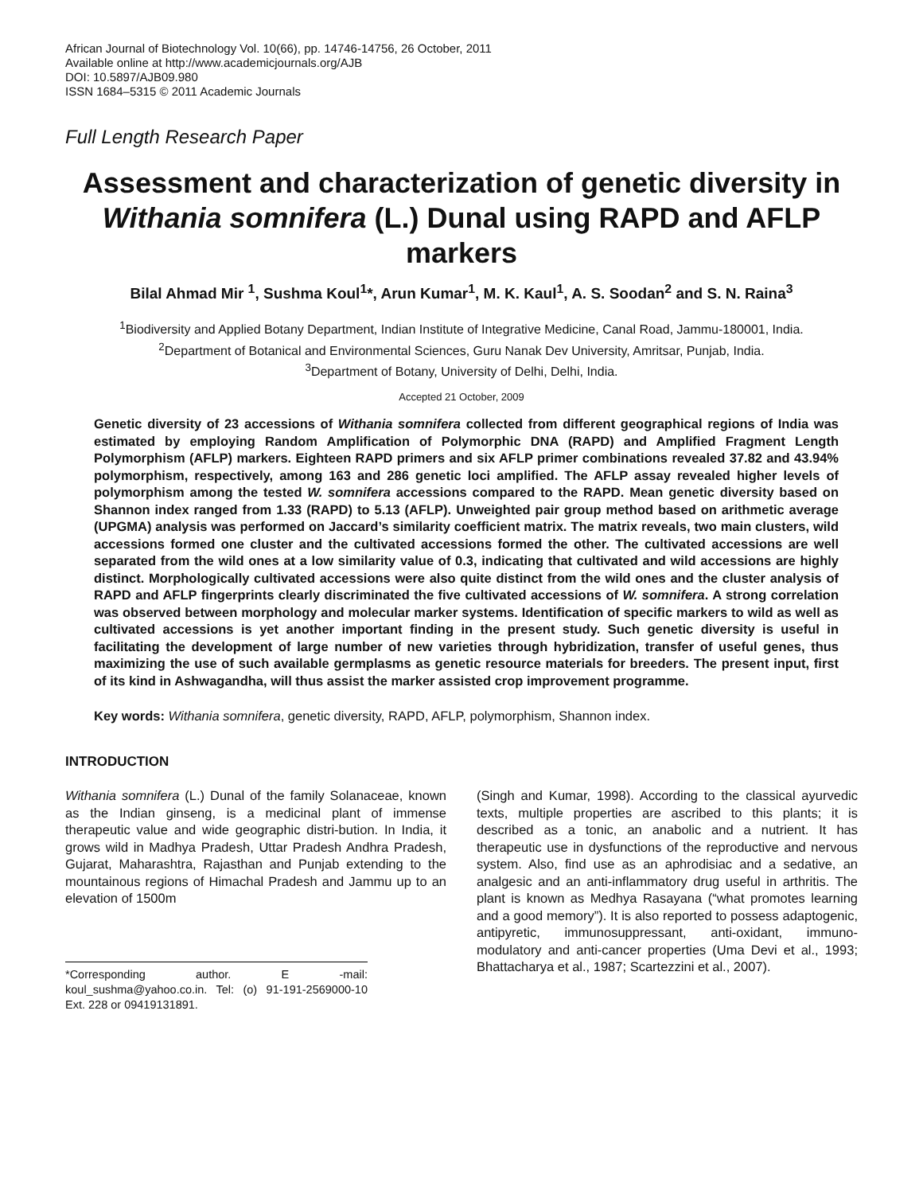African Journal of Biotechnology Vol. 10(66), pp. 14746-14756, 26 October, 2011
Available online at http://www.academicjournals.org/AJB
DOI: 10.5897/AJB09.980
ISSN 1684–5315 © 2011 Academic Journals
Full Length Research Paper
Assessment and characterization of genetic diversity in Withania somnifera (L.) Dunal using RAPD and AFLP markers
Bilal Ahmad Mir <sup>1</sup>, Sushma Koul<sup>1</sup>*, Arun Kumar<sup>1</sup>, M. K. Kaul<sup>1</sup>, A. S. Soodan<sup>2</sup> and S. N. Raina<sup>3</sup>
<sup>1</sup> Biodiversity and Applied Botany Department, Indian Institute of Integrative Medicine, Canal Road, Jammu-180001, India.
<sup>2</sup> Department of Botanical and Environmental Sciences, Guru Nanak Dev University, Amritsar, Punjab, India.
<sup>3</sup> Department of Botany, University of Delhi, Delhi, India.
Accepted 21 October, 2009
Genetic diversity of 23 accessions of Withania somnifera collected from different geographical regions of India was estimated by employing Random Amplification of Polymorphic DNA (RAPD) and Amplified Fragment Length Polymorphism (AFLP) markers. Eighteen RAPD primers and six AFLP primer combinations revealed 37.82 and 43.94% polymorphism, respectively, among 163 and 286 genetic loci amplified. The AFLP assay revealed higher levels of polymorphism among the tested W. somnifera accessions compared to the RAPD. Mean genetic diversity based on Shannon index ranged from 1.33 (RAPD) to 5.13 (AFLP). Unweighted pair group method based on arithmetic average (UPGMA) analysis was performed on Jaccard’s similarity coefficient matrix. The matrix reveals, two main clusters, wild accessions formed one cluster and the cultivated accessions formed the other. The cultivated accessions are well separated from the wild ones at a low similarity value of 0.3, indicating that cultivated and wild accessions are highly distinct. Morphologically cultivated accessions were also quite distinct from the wild ones and the cluster analysis of RAPD and AFLP fingerprints clearly discriminated the five cultivated accessions of W. somnifera. A strong correlation was observed between morphology and molecular marker systems. Identification of specific markers to wild as well as cultivated accessions is yet another important finding in the present study. Such genetic diversity is useful in facilitating the development of large number of new varieties through hybridization, transfer of useful genes, thus maximizing the use of such available germplasms as genetic resource materials for breeders. The present input, first of its kind in Ashwagandha, will thus assist the marker assisted crop improvement programme.
Key words: Withania somnifera, genetic diversity, RAPD, AFLP, polymorphism, Shannon index.
INTRODUCTION
Withania somnifera (L.) Dunal of the family Solanaceae, known as the Indian ginseng, is a medicinal plant of immense therapeutic value and wide geographic distri-bution. In India, it grows wild in Madhya Pradesh, Uttar Pradesh Andhra Pradesh, Gujarat, Maharashtra, Rajasthan and Punjab extending to the mountainous regions of Himachal Pradesh and Jammu up to an elevation of 1500m
*Corresponding author. E -mail: koul_sushma@yahoo.co.in. Tel: (o) 91-191-2569000-10 Ext. 228 or 09419131891.
(Singh and Kumar, 1998). According to the classical ayurvedic texts, multiple properties are ascribed to this plants; it is described as a tonic, an anabolic and a nutrient. It has therapeutic use in dysfunctions of the reproductive and nervous system. Also, find use as an aphrodisiac and a sedative, an analgesic and an anti-inflammatory drug useful in arthritis. The plant is known as Medhya Rasayana (“what promotes learning and a good memory”). It is also reported to possess adaptogenic, antipyretic, immunosuppressant, anti-oxidant, immuno-modulatory and anti-cancer properties (Uma Devi et al., 1993; Bhattacharya et al., 1987; Scartezzini et al., 2007).